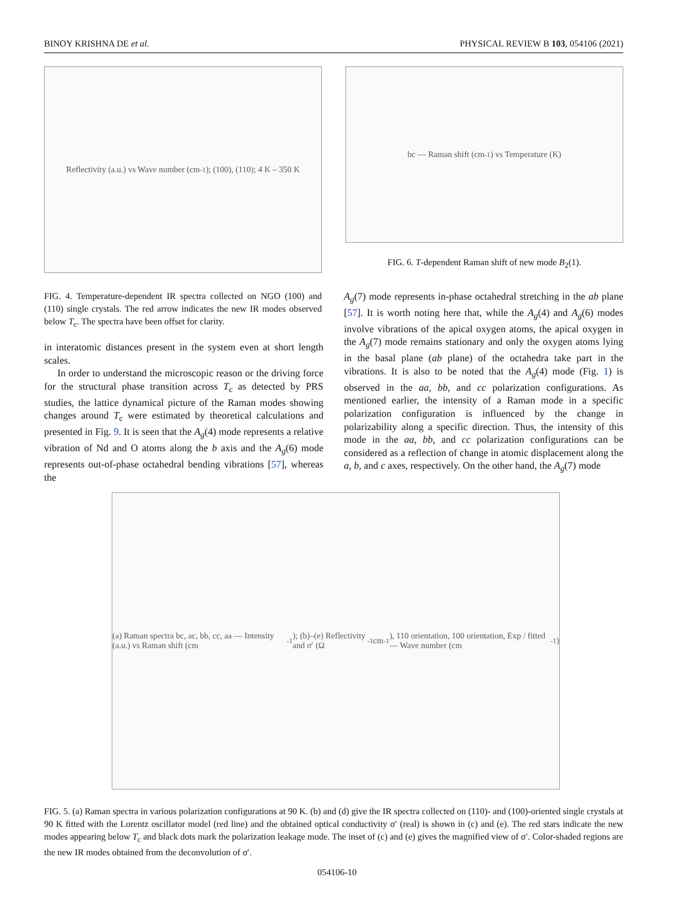BINOY KRISHNA DE et al. PHYSICAL REVIEW B 103, 054106 (2021)
Reflectivity (a.u.) vs Wave number (cm<sup>-1</sup>); (100), (110); 4 K – 350 K
FIG. 4. Temperature-dependent IR spectra collected on NGO (100) and (110) single crystals. The red arrow indicates the new IR modes observed below T<sub>c</sub>. The spectra have been offset for clarity.
bc — Raman shift (cm<sup>-1</sup>) vs Temperature (K)
FIG. 6. T-dependent Raman shift of new mode B<sub>2</sub>(1).
in interatomic distances present in the system even at short length scales.
In order to understand the microscopic reason or the driving force for the structural phase transition across T<sub>c</sub> as detected by PRS studies, the lattice dynamical picture of the Raman modes showing changes around T<sub>c</sub> were estimated by theoretical calculations and presented in Fig. 9. It is seen that the A<sub>g</sub>(4) mode represents a relative vibration of Nd and O atoms along the b axis and the A<sub>g</sub>(6) mode represents out-of-phase octahedral bending vibrations [57], whereas the
A<sub>g</sub>(7) mode represents in-phase octahedral stretching in the ab plane [57]. It is worth noting here that, while the A<sub>g</sub>(4) and A<sub>g</sub>(6) modes involve vibrations of the apical oxygen atoms, the apical oxygen in the A<sub>g</sub>(7) mode remains stationary and only the oxygen atoms lying in the basal plane (ab plane) of the octahedra take part in the vibrations. It is also to be noted that the A<sub>g</sub>(4) mode (Fig. 1) is observed in the aa, bb, and cc polarization configurations. As mentioned earlier, the intensity of a Raman mode in a specific polarization configuration is influenced by the change in polarizability along a specific direction. Thus, the intensity of this mode in the aa, bb, and cc polarization configurations can be considered as a reflection of change in atomic displacement along the a, b, and c axes, respectively. On the other hand, the A<sub>g</sub>(7) mode
(a) Raman spectra bc, ac, bb, cc, aa — Intensity (a.u.) vs Raman shift (cm<sup>-1</sup>); (b)–(e) Reflectivity and σ′ (Ω<sup>-1</sup>cm<sup>-1</sup>), 110 orientation, 100 orientation, Exp / fitted — Wave number (cm<sup>-1</sup>)
FIG. 5. (a) Raman spectra in various polarization configurations at 90 K. (b) and (d) give the IR spectra collected on (110)- and (100)-oriented single crystals at 90 K fitted with the Lorentz oscillator model (red line) and the obtained optical conductivity σ′ (real) is shown in (c) and (e). The red stars indicate the new modes appearing below T<sub>c</sub> and black dots mark the polarization leakage mode. The inset of (c) and (e) gives the magnified view of σ′. Color-shaded regions are the new IR modes obtained from the deconvolution of σ′.
054106-10